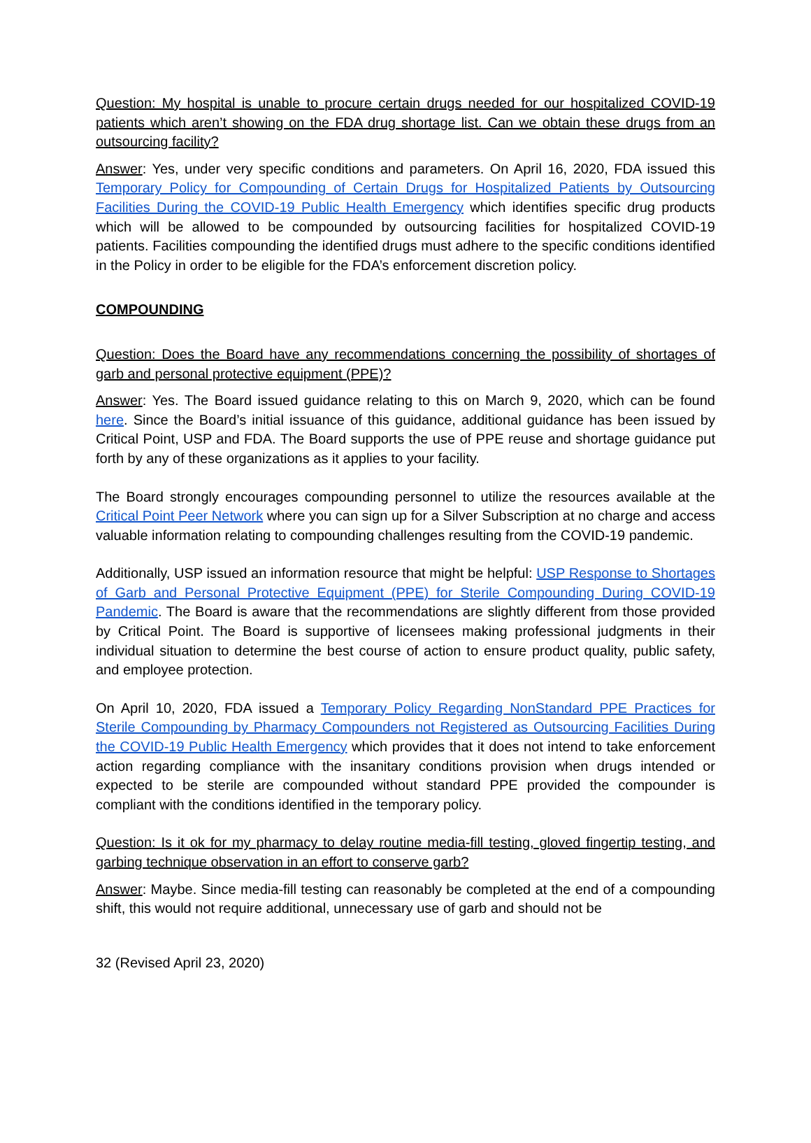Question: My hospital is unable to procure certain drugs needed for our hospitalized COVID-19 patients which aren’t showing on the FDA drug shortage list. Can we obtain these drugs from an outsourcing facility?
Answer: Yes, under very specific conditions and parameters. On April 16, 2020, FDA issued this Temporary Policy for Compounding of Certain Drugs for Hospitalized Patients by Outsourcing Facilities During the COVID-19 Public Health Emergency which identifies specific drug products which will be allowed to be compounded by outsourcing facilities for hospitalized COVID-19 patients. Facilities compounding the identified drugs must adhere to the specific conditions identified in the Policy in order to be eligible for the FDA’s enforcement discretion policy.
COMPOUNDING
Question: Does the Board have any recommendations concerning the possibility of shortages of garb and personal protective equipment (PPE)?
Answer: Yes. The Board issued guidance relating to this on March 9, 2020, which can be found here. Since the Board’s initial issuance of this guidance, additional guidance has been issued by Critical Point, USP and FDA. The Board supports the use of PPE reuse and shortage guidance put forth by any of these organizations as it applies to your facility.
The Board strongly encourages compounding personnel to utilize the resources available at the Critical Point Peer Network where you can sign up for a Silver Subscription at no charge and access valuable information relating to compounding challenges resulting from the COVID-19 pandemic.
Additionally, USP issued an information resource that might be helpful: USP Response to Shortages of Garb and Personal Protective Equipment (PPE) for Sterile Compounding During COVID-19 Pandemic. The Board is aware that the recommendations are slightly different from those provided by Critical Point. The Board is supportive of licensees making professional judgments in their individual situation to determine the best course of action to ensure product quality, public safety, and employee protection.
On April 10, 2020, FDA issued a Temporary Policy Regarding NonStandard PPE Practices for Sterile Compounding by Pharmacy Compounders not Registered as Outsourcing Facilities During the COVID-19 Public Health Emergency which provides that it does not intend to take enforcement action regarding compliance with the insanitary conditions provision when drugs intended or expected to be sterile are compounded without standard PPE provided the compounder is compliant with the conditions identified in the temporary policy.
Question: Is it ok for my pharmacy to delay routine media-fill testing, gloved fingertip testing, and garbing technique observation in an effort to conserve garb?
Answer: Maybe. Since media-fill testing can reasonably be completed at the end of a compounding shift, this would not require additional, unnecessary use of garb and should not be
32 (Revised April 23, 2020)